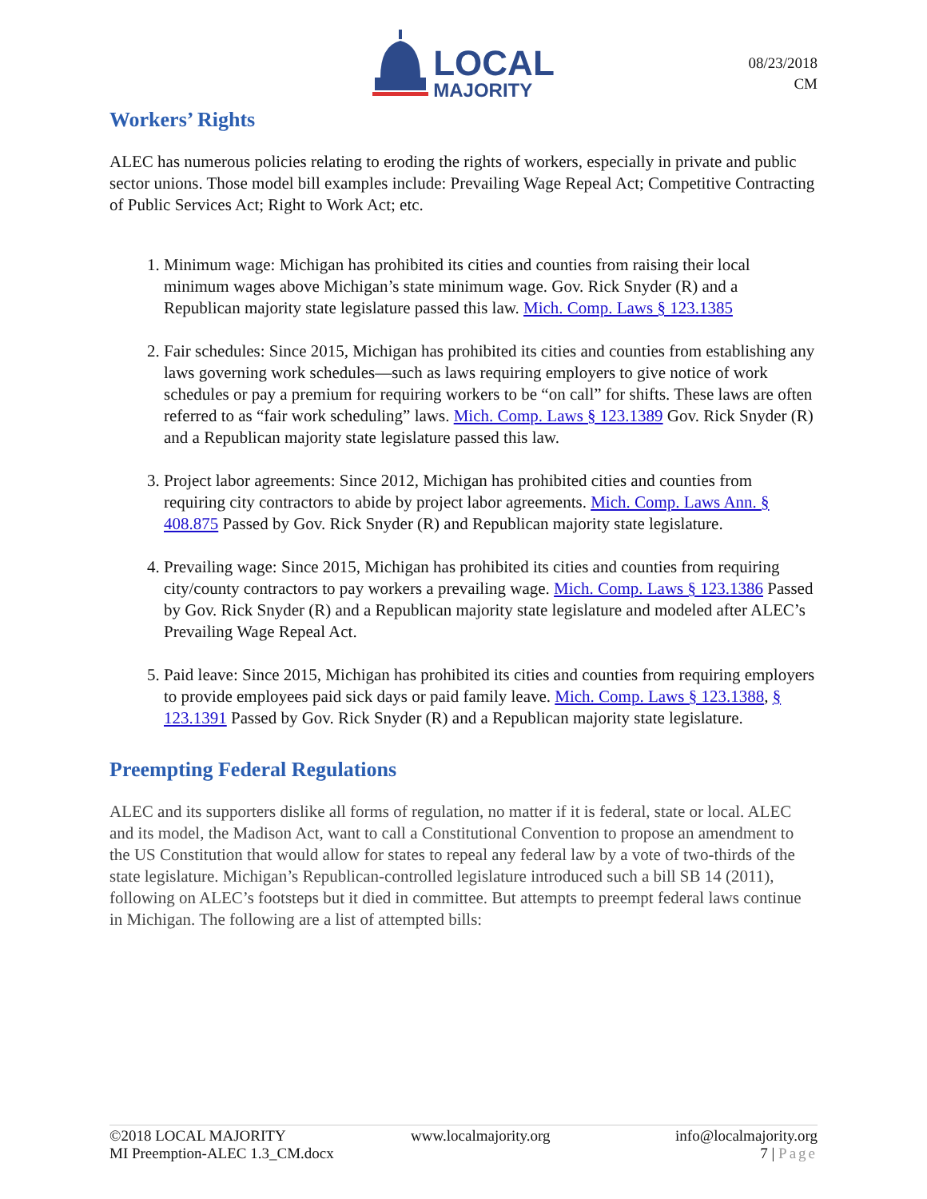LOCAL
MAJORITY
08/23/2018
CM
Workers’ Rights
ALEC has numerous policies relating to eroding the rights of workers, especially in private and public sector unions. Those model bill examples include: Prevailing Wage Repeal Act; Competitive Contracting of Public Services Act; Right to Work Act; etc.
1. Minimum wage: Michigan has prohibited its cities and counties from raising their local minimum wages above Michigan’s state minimum wage. Gov. Rick Snyder (R) and a Republican majority state legislature passed this law. Mich. Comp. Laws § 123.1385
2. Fair schedules: Since 2015, Michigan has prohibited its cities and counties from establishing any laws governing work schedules—such as laws requiring employers to give notice of work schedules or pay a premium for requiring workers to be “on call” for shifts. These laws are often referred to as “fair work scheduling” laws. Mich. Comp. Laws § 123.1389 Gov. Rick Snyder (R) and a Republican majority state legislature passed this law.
3. Project labor agreements: Since 2012, Michigan has prohibited cities and counties from requiring city contractors to abide by project labor agreements. Mich. Comp. Laws Ann. § 408.875 Passed by Gov. Rick Snyder (R) and Republican majority state legislature.
4. Prevailing wage: Since 2015, Michigan has prohibited its cities and counties from requiring city/county contractors to pay workers a prevailing wage. Mich. Comp. Laws § 123.1386 Passed by Gov. Rick Snyder (R) and a Republican majority state legislature and modeled after ALEC’s Prevailing Wage Repeal Act.
5. Paid leave: Since 2015, Michigan has prohibited its cities and counties from requiring employers to provide employees paid sick days or paid family leave. Mich. Comp. Laws § 123.1388, § 123.1391 Passed by Gov. Rick Snyder (R) and a Republican majority state legislature.
Preempting Federal Regulations
ALEC and its supporters dislike all forms of regulation, no matter if it is federal, state or local. ALEC and its model, the Madison Act, want to call a Constitutional Convention to propose an amendment to the US Constitution that would allow for states to repeal any federal law by a vote of two-thirds of the state legislature. Michigan’s Republican-controlled legislature introduced such a bill SB 14 (2011), following on ALEC’s footsteps but it died in committee. But attempts to preempt federal laws continue in Michigan. The following are a list of attempted bills:
©2018 LOCAL MAJORITY www.localmajority.org info@localmajority.org
MI Preemption-ALEC 1.3_CM.docx 7 | Page